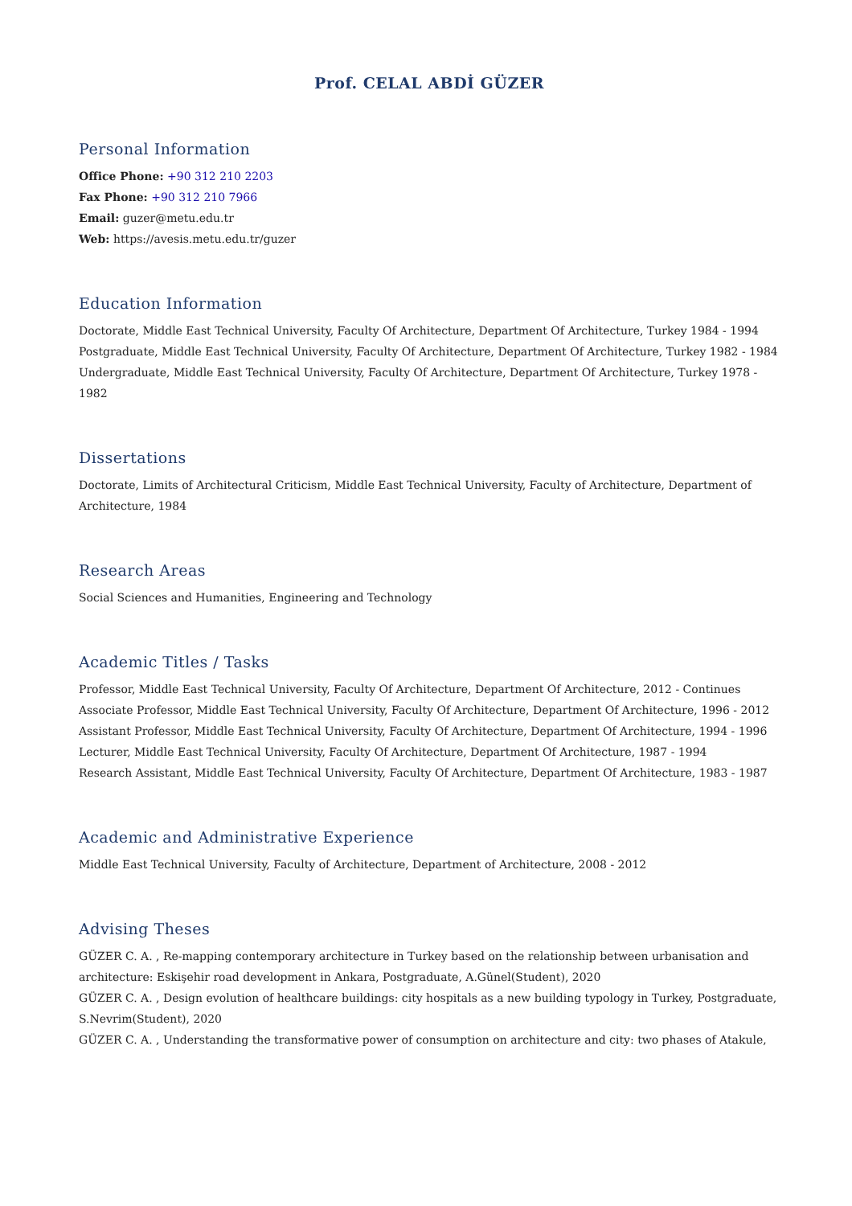Prof. CELAL ABDİ GÜZER
Personal Information
Office Phone: +90 312 210 2203
Fax Phone: +90 312 210 7966
Email: guzer@metu.edu.tr
Web: https://avesis.metu.edu.tr/guzer
Education Information
Doctorate, Middle East Technical University, Faculty Of Architecture, Department Of Architecture, Turkey 1984 - 1994
Postgraduate, Middle East Technical University, Faculty Of Architecture, Department Of Architecture, Turkey 1982 - 1984
Undergraduate, Middle East Technical University, Faculty Of Architecture, Department Of Architecture, Turkey 1978 - 1982
Dissertations
Doctorate, Limits of Architectural Criticism, Middle East Technical University, Faculty of Architecture, Department of Architecture, 1984
Research Areas
Social Sciences and Humanities, Engineering and Technology
Academic Titles / Tasks
Professor, Middle East Technical University, Faculty Of Architecture, Department Of Architecture, 2012 - Continues
Associate Professor, Middle East Technical University, Faculty Of Architecture, Department Of Architecture, 1996 - 2012
Assistant Professor, Middle East Technical University, Faculty Of Architecture, Department Of Architecture, 1994 - 1996
Lecturer, Middle East Technical University, Faculty Of Architecture, Department Of Architecture, 1987 - 1994
Research Assistant, Middle East Technical University, Faculty Of Architecture, Department Of Architecture, 1983 - 1987
Academic and Administrative Experience
Middle East Technical University, Faculty of Architecture, Department of Architecture, 2008 - 2012
Advising Theses
GÜZER C. A. , Re-mapping contemporary architecture in Turkey based on the relationship between urbanisation and architecture: Eskişehir road development in Ankara, Postgraduate, A.Günel(Student), 2020
GÜZER C. A. , Design evolution of healthcare buildings: city hospitals as a new building typology in Turkey, Postgraduate, S.Nevrim(Student), 2020
GÜZER C. A. , Understanding the transformative power of consumption on architecture and city: two phases of Atakule,